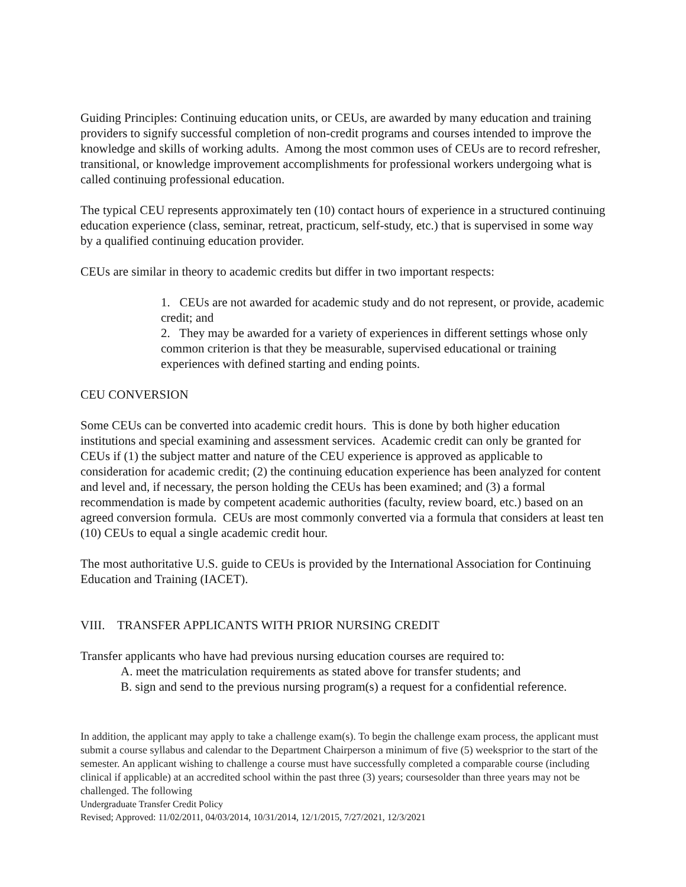Guiding Principles: Continuing education units, or CEUs, are awarded by many education and training providers to signify successful completion of non-credit programs and courses intended to improve the knowledge and skills of working adults. Among the most common uses of CEUs are to record refresher, transitional, or knowledge improvement accomplishments for professional workers undergoing what is called continuing professional education.
The typical CEU represents approximately ten (10) contact hours of experience in a structured continuing education experience (class, seminar, retreat, practicum, self-study, etc.) that is supervised in some way by a qualified continuing education provider.
CEUs are similar in theory to academic credits but differ in two important respects:
1. CEUs are not awarded for academic study and do not represent, or provide, academic credit; and
2. They may be awarded for a variety of experiences in different settings whose only common criterion is that they be measurable, supervised educational or training experiences with defined starting and ending points.
CEU CONVERSION
Some CEUs can be converted into academic credit hours. This is done by both higher education institutions and special examining and assessment services. Academic credit can only be granted for CEUs if (1) the subject matter and nature of the CEU experience is approved as applicable to consideration for academic credit; (2) the continuing education experience has been analyzed for content and level and, if necessary, the person holding the CEUs has been examined; and (3) a formal recommendation is made by competent academic authorities (faculty, review board, etc.) based on an agreed conversion formula. CEUs are most commonly converted via a formula that considers at least ten (10) CEUs to equal a single academic credit hour.
The most authoritative U.S. guide to CEUs is provided by the International Association for Continuing Education and Training (IACET).
VIII. TRANSFER APPLICANTS WITH PRIOR NURSING CREDIT
Transfer applicants who have had previous nursing education courses are required to:
A. meet the matriculation requirements as stated above for transfer students; and
B. sign and send to the previous nursing program(s) a request for a confidential reference.
In addition, the applicant may apply to take a challenge exam(s). To begin the challenge exam process, the applicant must submit a course syllabus and calendar to the Department Chairperson a minimum of five (5) weeksprior to the start of the semester. An applicant wishing to challenge a course must have successfully completed a comparable course (including clinical if applicable) at an accredited school within the past three (3) years; coursesolder than three years may not be challenged. The following
Undergraduate Transfer Credit Policy
Revised; Approved: 11/02/2011, 04/03/2014, 10/31/2014, 12/1/2015, 7/27/2021, 12/3/2021